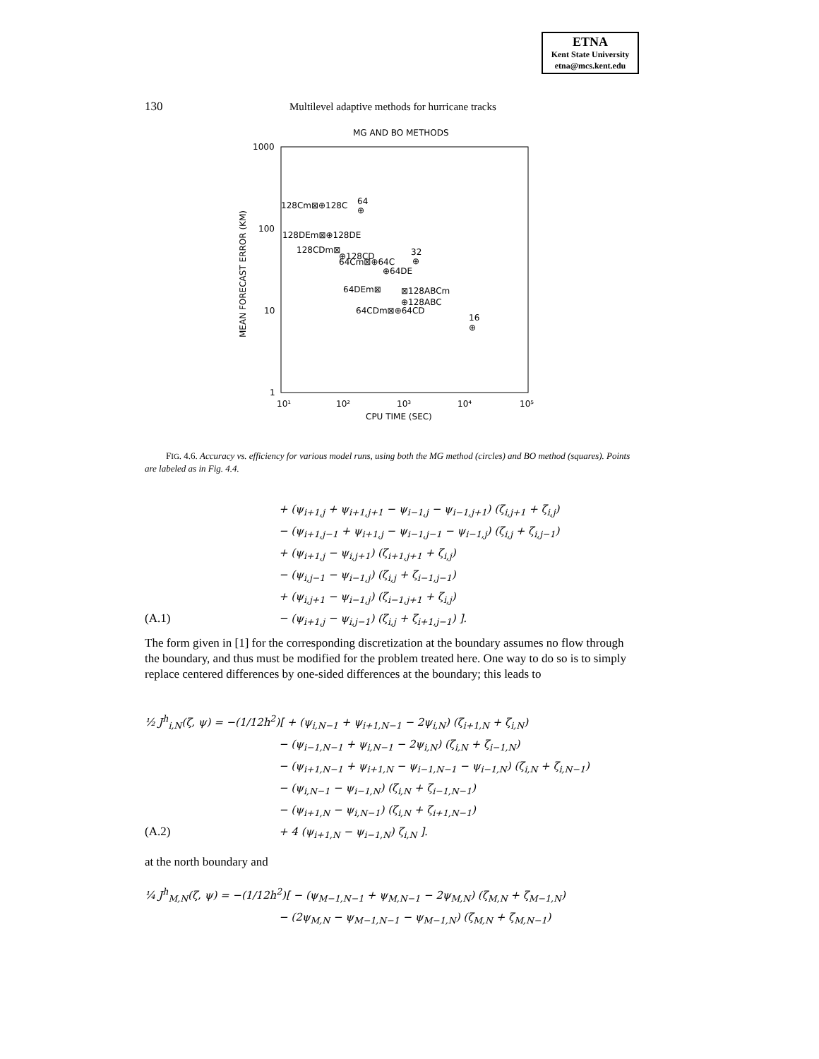ETNA
Kent State University
etna@mcs.kent.edu
130 Multilevel adaptive methods for hurricane tracks
MG AND BO METHODS
1000
100
10
1
10¹
10²
10³
10⁴
10⁵
CPU TIME (SEC)
MEAN FORECAST ERROR (KM)
128Cm⊠⊕128C
64
⊕
128DEm⊠⊕128DE
128CDm⊠
⊕128CD
64Cm⊠⊕64C
32
⊕
⊕64DE
64DEm⊠
⊠128ABCm
⊕128ABC
64CDm⊠⊕64CD
16
⊕
FIG. 4.6. Accuracy vs. efficiency for various model runs, using both the MG method (circles) and BO method (squares). Points are labeled as in Fig. 4.4.
+ (ψ<sub>i+1,j</sub> + ψ<sub>i+1,j+1</sub> − ψ<sub>i−1,j</sub> − ψ<sub>i−1,j+1</sub>) (ζ<sub>i,j+1</sub> + ζ<sub>i,j</sub>)
− (ψ<sub>i+1,j−1</sub> + ψ<sub>i+1,j</sub> − ψ<sub>i−1,j−1</sub> − ψ<sub>i−1,j</sub>) (ζ<sub>i,j</sub> + ζ<sub>i,j−1</sub>)
+ (ψ<sub>i+1,j</sub> − ψ<sub>i,j+1</sub>) (ζ<sub>i+1,j+1</sub> + ζ<sub>i,j</sub>)
− (ψ<sub>i,j−1</sub> − ψ<sub>i−1,j</sub>) (ζ<sub>i,j</sub> + ζ<sub>i−1,j−1</sub>)
+ (ψ<sub>i,j+1</sub> − ψ<sub>i−1,j</sub>) (ζ<sub>i−1,j+1</sub> + ζ<sub>i,j</sub>)
(A.1) − (ψ<sub>i+1,j</sub> − ψ<sub>i,j−1</sub>) (ζ<sub>i,j</sub> + ζ<sub>i+1,j−1</sub>) ].
The form given in [1] for the corresponding discretization at the boundary assumes no flow through the boundary, and thus must be modified for the problem treated here. One way to do so is to simply replace centered differences by one-sided differences at the boundary; this leads to
½ J<sup>h</sup><sub>i,N</sub>(ζ, ψ) = −(1/12h<sup>2</sup>)[ + (ψ<sub>i,N−1</sub> + ψ<sub>i+1,N−1</sub> − 2ψ<sub>i,N</sub>) (ζ<sub>i+1,N</sub> + ζ<sub>i,N</sub>)
− (ψ<sub>i−1,N−1</sub> + ψ<sub>i,N−1</sub> − 2ψ<sub>i,N</sub>) (ζ<sub>i,N</sub> + ζ<sub>i−1,N</sub>)
− (ψ<sub>i+1,N−1</sub> + ψ<sub>i+1,N</sub> − ψ<sub>i−1,N−1</sub> − ψ<sub>i−1,N</sub>) (ζ<sub>i,N</sub> + ζ<sub>i,N−1</sub>)
− (ψ<sub>i,N−1</sub> − ψ<sub>i−1,N</sub>) (ζ<sub>i,N</sub> + ζ<sub>i−1,N−1</sub>)
− (ψ<sub>i+1,N</sub> − ψ<sub>i,N−1</sub>) (ζ<sub>i,N</sub> + ζ<sub>i+1,N−1</sub>)
(A.2) + 4 (ψ<sub>i+1,N</sub> − ψ<sub>i−1,N</sub>) ζ<sub>i,N</sub> ].
at the north boundary and
¼ J<sup>h</sup><sub>M,N</sub>(ζ, ψ) = −(1/12h<sup>2</sup>)[ − (ψ<sub>M−1,N−1</sub> + ψ<sub>M,N−1</sub> − 2ψ<sub>M,N</sub>) (ζ<sub>M,N</sub> + ζ<sub>M−1,N</sub>)
− (2ψ<sub>M,N</sub> − ψ<sub>M−1,N−1</sub> − ψ<sub>M−1,N</sub>) (ζ<sub>M,N</sub> + ζ<sub>M,N−1</sub>)